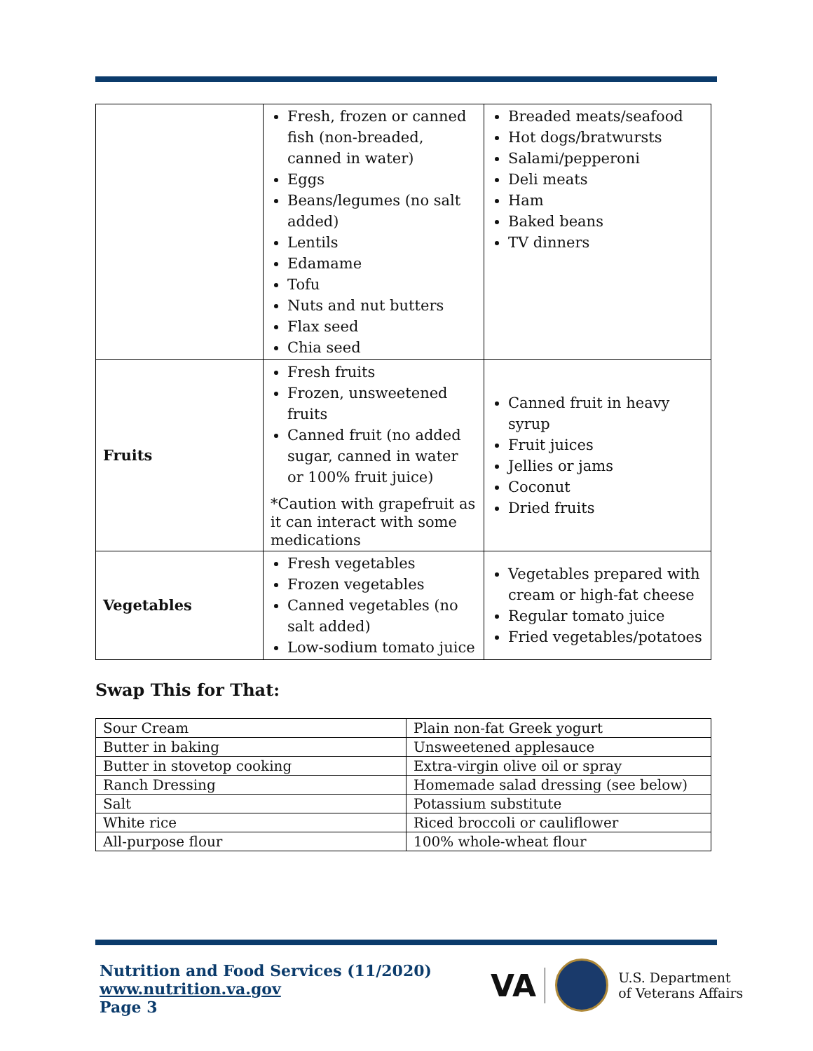| | Fresh, frozen or canned fish (non-breaded, canned in water) Eggs Beans/legumes (no salt added) Lentils Edamame Tofu Nuts and nut butters Flax seed Chia seed | Breaded meats/seafood Hot dogs/bratwursts Salami/pepperoni Deli meats Ham Baked beans TV dinners |
| Fruits | Fresh fruits Frozen, unsweetened fruits Canned fruit (no added sugar, canned in water or 100% fruit juice) *Caution with grapefruit as it can interact with some medications | Canned fruit in heavy syrup Fruit juices Jellies or jams Coconut Dried fruits |
| Vegetables | Fresh vegetables Frozen vegetables Canned vegetables (no salt added) Low-sodium tomato juice | Vegetables prepared with cream or high-fat cheese Regular tomato juice Fried vegetables/potatoes |
Swap This for That:
| Sour Cream | Plain non-fat Greek yogurt |
| Butter in baking | Unsweetened applesauce |
| Butter in stovetop cooking | Extra-virgin olive oil or spray |
| Ranch Dressing | Homemade salad dressing (see below) |
| Salt | Potassium substitute |
| White rice | Riced broccoli or cauliflower |
| All-purpose flour | 100% whole-wheat flour |
Nutrition and Food Services (11/2020)
www.nutrition.va.gov
Page 3
VA
U.S. Department
of Veterans Affairs